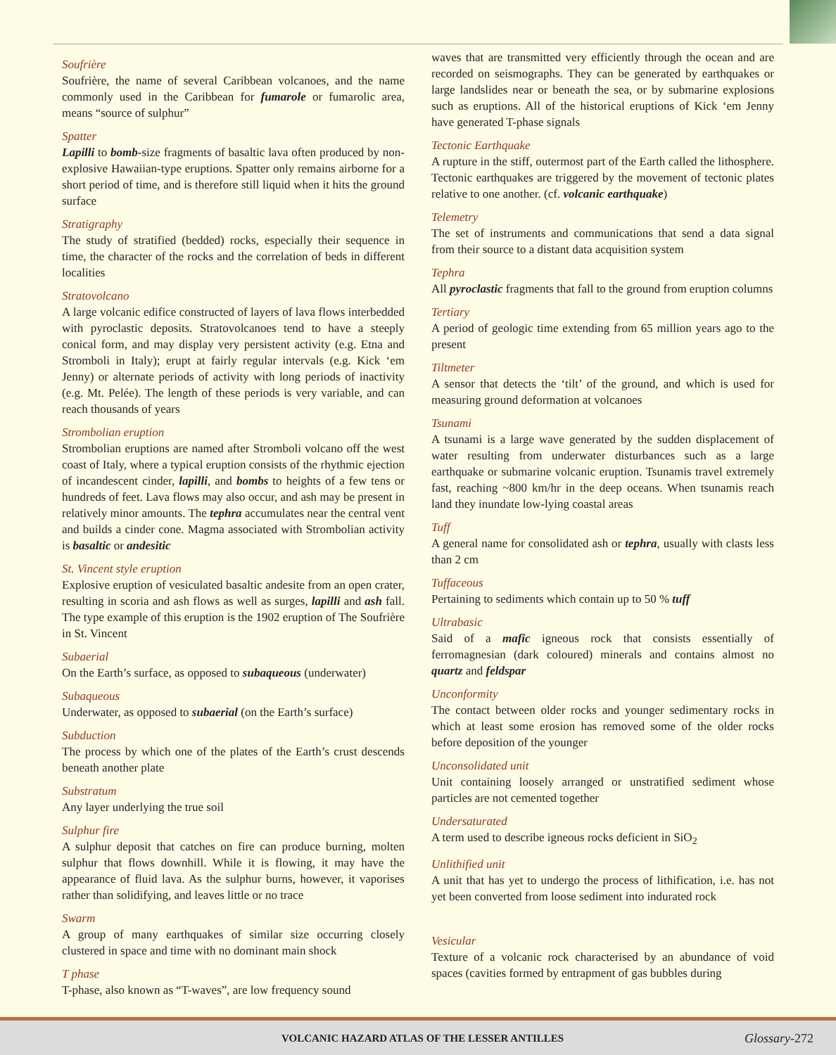Soufrière
Soufrière, the name of several Caribbean volcanoes, and the name commonly used in the Caribbean for fumarole or fumarolic area, means “source of sulphur”
Spatter
Lapilli to bomb-size fragments of basaltic lava often produced by non-explosive Hawaiian-type eruptions. Spatter only remains airborne for a short period of time, and is therefore still liquid when it hits the ground surface
Stratigraphy
The study of stratified (bedded) rocks, especially their sequence in time, the character of the rocks and the correlation of beds in different localities
Stratovolcano
A large volcanic edifice constructed of layers of lava flows interbedded with pyroclastic deposits. Stratovolcanoes tend to have a steeply conical form, and may display very persistent activity (e.g. Etna and Stromboli in Italy); erupt at fairly regular intervals (e.g. Kick ‘em Jenny) or alternate periods of activity with long periods of inactivity (e.g. Mt. Pelée). The length of these periods is very variable, and can reach thousands of years
Strombolian eruption
Strombolian eruptions are named after Stromboli volcano off the west coast of Italy, where a typical eruption consists of the rhythmic ejection of incandescent cinder, lapilli, and bombs to heights of a few tens or hundreds of feet. Lava flows may also occur, and ash may be present in relatively minor amounts. The tephra accumulates near the central vent and builds a cinder cone. Magma associated with Strombolian activity is basaltic or andesitic
St. Vincent style eruption
Explosive eruption of vesiculated basaltic andesite from an open crater, resulting in scoria and ash flows as well as surges, lapilli and ash fall. The type example of this eruption is the 1902 eruption of The Soufrière in St. Vincent
Subaerial
On the Earth’s surface, as opposed to subaqueous (underwater)
Subaqueous
Underwater, as opposed to subaerial (on the Earth’s surface)
Subduction
The process by which one of the plates of the Earth’s crust descends beneath another plate
Substratum
Any layer underlying the true soil
Sulphur fire
A sulphur deposit that catches on fire can produce burning, molten sulphur that flows downhill. While it is flowing, it may have the appearance of fluid lava. As the sulphur burns, however, it vaporises rather than solidifying, and leaves little or no trace
Swarm
A group of many earthquakes of similar size occurring closely clustered in space and time with no dominant main shock
T phase
T-phase, also known as “T-waves”, are low frequency sound
waves that are transmitted very efficiently through the ocean and are recorded on seismographs. They can be generated by earthquakes or large landslides near or beneath the sea, or by submarine explosions such as eruptions. All of the historical eruptions of Kick ‘em Jenny have generated T-phase signals
Tectonic Earthquake
A rupture in the stiff, outermost part of the Earth called the lithosphere. Tectonic earthquakes are triggered by the movement of tectonic plates relative to one another. (cf. volcanic earthquake)
Telemetry
The set of instruments and communications that send a data signal from their source to a distant data acquisition system
Tephra
All pyroclastic fragments that fall to the ground from eruption columns
Tertiary
A period of geologic time extending from 65 million years ago to the present
Tiltmeter
A sensor that detects the ‘tilt’ of the ground, and which is used for measuring ground deformation at volcanoes
Tsunami
A tsunami is a large wave generated by the sudden displacement of water resulting from underwater disturbances such as a large earthquake or submarine volcanic eruption. Tsunamis travel extremely fast, reaching ~800 km/hr in the deep oceans. When tsunamis reach land they inundate low-lying coastal areas
Tuff
A general name for consolidated ash or tephra, usually with clasts less than 2 cm
Tuffaceous
Pertaining to sediments which contain up to 50 % tuff
Ultrabasic
Said of a mafic igneous rock that consists essentially of ferromagnesian (dark coloured) minerals and contains almost no quartz and feldspar
Unconformity
The contact between older rocks and younger sedimentary rocks in which at least some erosion has removed some of the older rocks before deposition of the younger
Unconsolidated unit
Unit containing loosely arranged or unstratified sediment whose particles are not cemented together
Undersaturated
A term used to describe igneous rocks deficient in SiO<sub>2</sub>
Unlithified unit
A unit that has yet to undergo the process of lithification, i.e. has not yet been converted from loose sediment into indurated rock
Vesicular
Texture of a volcanic rock characterised by an abundance of void spaces (cavities formed by entrapment of gas bubbles during
VOLCANIC HAZARD ATLAS OF THE LESSER ANTILLES Glossary-272